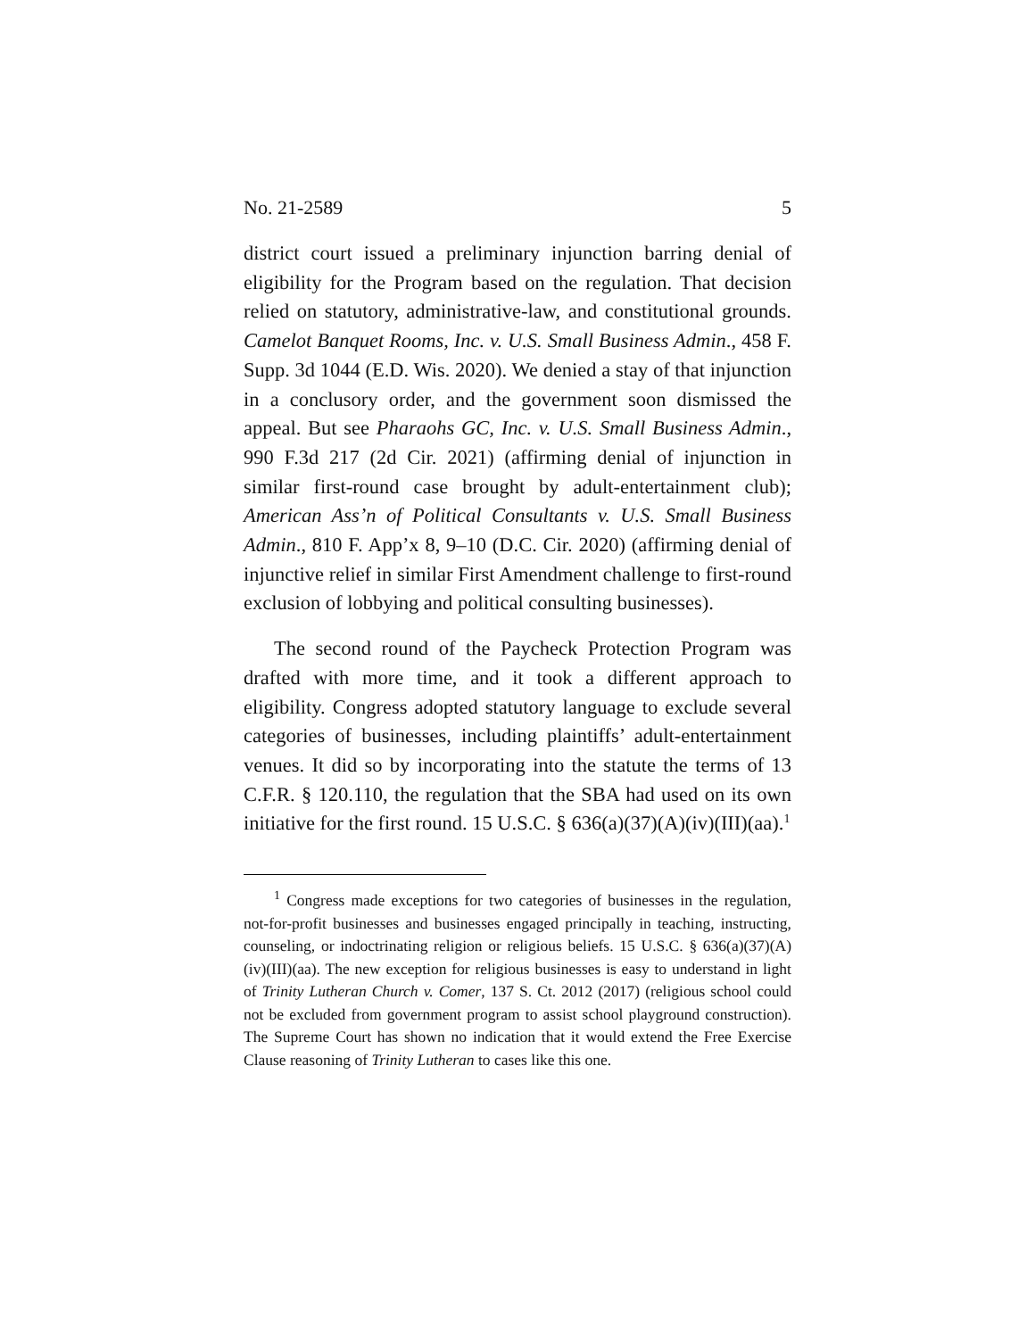No. 21-2589 5
district court issued a preliminary injunction barring denial of eligibility for the Program based on the regulation. That decision relied on statutory, administrative-law, and constitutional grounds. Camelot Banquet Rooms, Inc. v. U.S. Small Business Admin., 458 F. Supp. 3d 1044 (E.D. Wis. 2020). We denied a stay of that injunction in a conclusory order, and the government soon dismissed the appeal. But see Pharaohs GC, Inc. v. U.S. Small Business Admin., 990 F.3d 217 (2d Cir. 2021) (affirming denial of injunction in similar first-round case brought by adult-entertainment club); American Ass’n of Political Consultants v. U.S. Small Business Admin., 810 F. App’x 8, 9–10 (D.C. Cir. 2020) (affirming denial of injunctive relief in similar First Amendment challenge to first-round exclusion of lobbying and political consulting businesses).
The second round of the Paycheck Protection Program was drafted with more time, and it took a different approach to eligibility. Congress adopted statutory language to exclude several categories of businesses, including plaintiffs’ adult-entertainment venues. It did so by incorporating into the statute the terms of 13 C.F.R. § 120.110, the regulation that the SBA had used on its own initiative for the first round. 15 U.S.C. § 636(a)(37)(A)(iv)(III)(aa).<sup>1</sup>
<sup>1</sup> Congress made exceptions for two categories of businesses in the regulation, not-for-profit businesses and businesses engaged principally in teaching, instructing, counseling, or indoctrinating religion or religious beliefs. 15 U.S.C. § 636(a)(37)(A)(iv)(III)(aa). The new exception for religious businesses is easy to understand in light of Trinity Lutheran Church v. Comer, 137 S. Ct. 2012 (2017) (religious school could not be excluded from government program to assist school playground construction). The Supreme Court has shown no indication that it would extend the Free Exercise Clause reasoning of Trinity Lutheran to cases like this one.